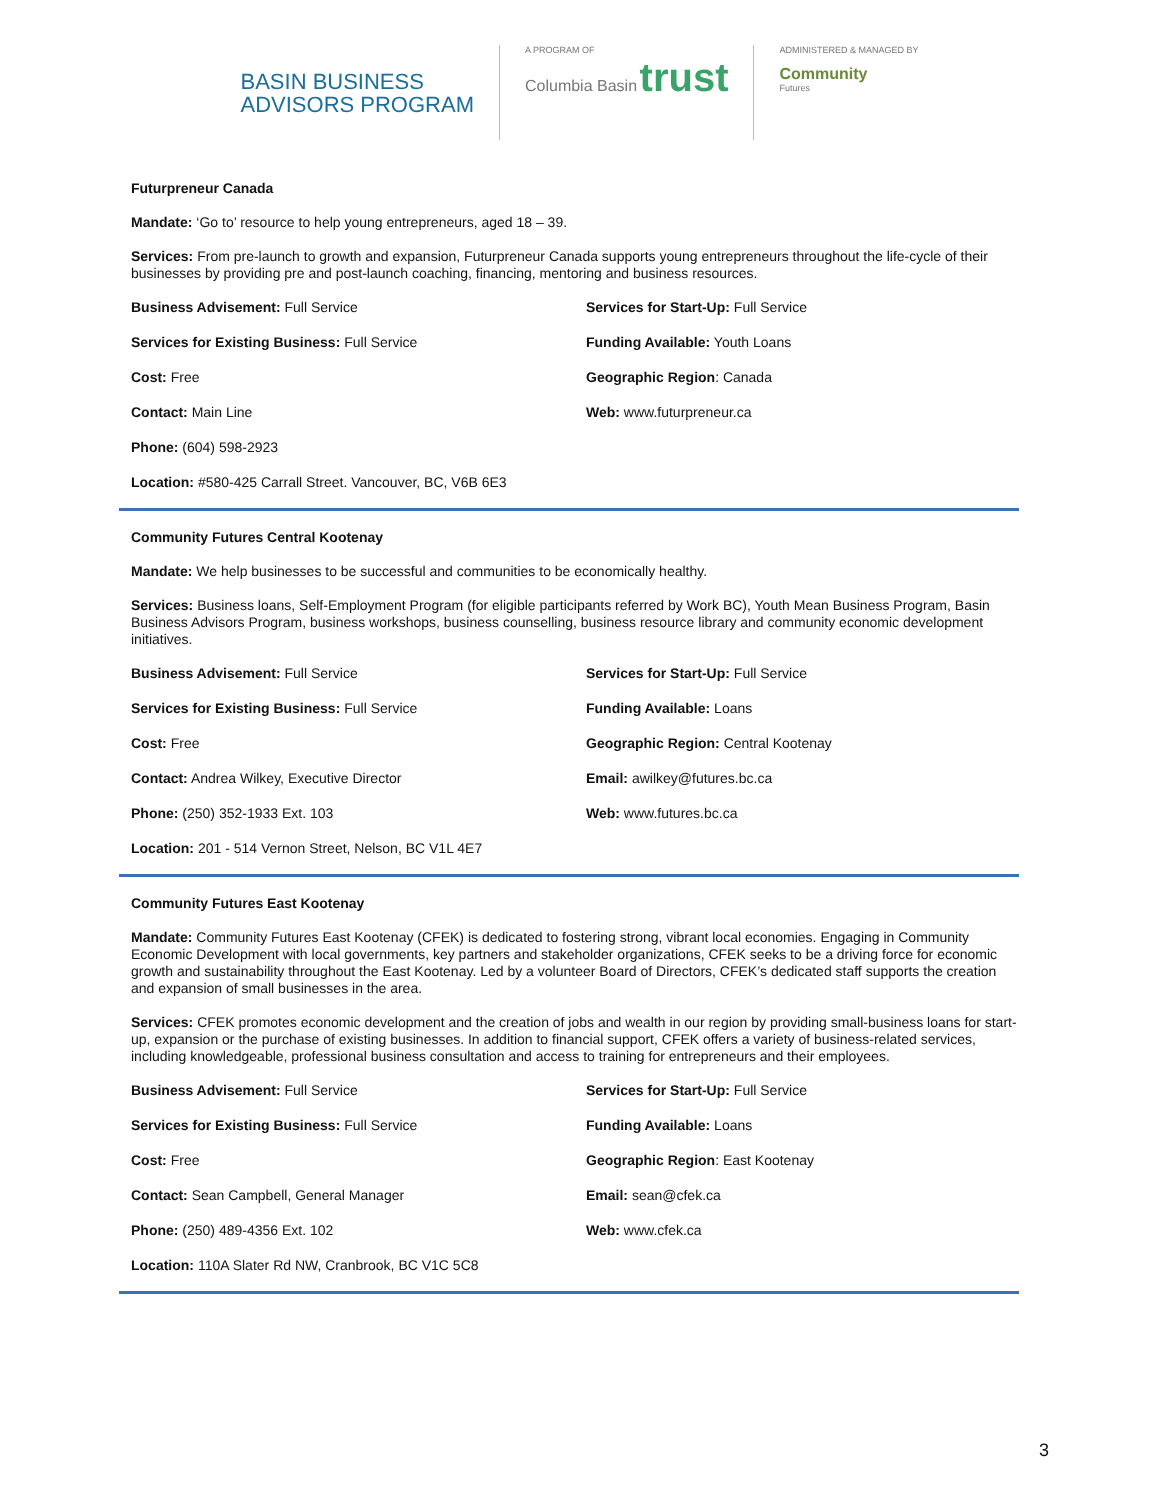BASIN BUSINESS
ADVISORS PROGRAM
A PROGRAM OF
Columbia Basin trust
ADMINISTERED & MANAGED BY
Community
Futures
Futurpreneur Canada
Mandate: ‘Go to’ resource to help young entrepreneurs, aged 18 – 39.
Services: From pre-launch to growth and expansion, Futurpreneur Canada supports young entrepreneurs throughout the life-cycle of their businesses by providing pre and post-launch coaching, financing, mentoring and business resources.
Business Advisement: Full Service
Services for Start-Up: Full Service
Services for Existing Business: Full Service
Funding Available: Youth Loans
Cost: Free
Geographic Region: Canada
Contact: Main Line
Web: www.futurpreneur.ca
Phone: (604) 598-2923
Location: #580-425 Carrall Street. Vancouver, BC, V6B 6E3
Community Futures Central Kootenay
Mandate: We help businesses to be successful and communities to be economically healthy.
Services: Business loans, Self-Employment Program (for eligible participants referred by Work BC), Youth Mean Business Program, Basin Business Advisors Program, business workshops, business counselling, business resource library and community economic development initiatives.
Business Advisement: Full Service
Services for Start-Up: Full Service
Services for Existing Business: Full Service
Funding Available: Loans
Cost: Free
Geographic Region: Central Kootenay
Contact: Andrea Wilkey, Executive Director
Email: awilkey@futures.bc.ca
Phone: (250) 352-1933 Ext. 103
Web: www.futures.bc.ca
Location: 201 - 514 Vernon Street, Nelson, BC V1L 4E7
Community Futures East Kootenay
Mandate: Community Futures East Kootenay (CFEK) is dedicated to fostering strong, vibrant local economies. Engaging in Community Economic Development with local governments, key partners and stakeholder organizations, CFEK seeks to be a driving force for economic growth and sustainability throughout the East Kootenay. Led by a volunteer Board of Directors, CFEK’s dedicated staff supports the creation and expansion of small businesses in the area.
Services: CFEK promotes economic development and the creation of jobs and wealth in our region by providing small-business loans for start-up, expansion or the purchase of existing businesses. In addition to financial support, CFEK offers a variety of business-related services, including knowledgeable, professional business consultation and access to training for entrepreneurs and their employees.
Business Advisement: Full Service
Services for Start-Up: Full Service
Services for Existing Business: Full Service
Funding Available: Loans
Cost: Free
Geographic Region: East Kootenay
Contact: Sean Campbell, General Manager
Email: sean@cfek.ca
Phone: (250) 489-4356 Ext. 102
Web: www.cfek.ca
Location: 110A Slater Rd NW, Cranbrook, BC V1C 5C8
3